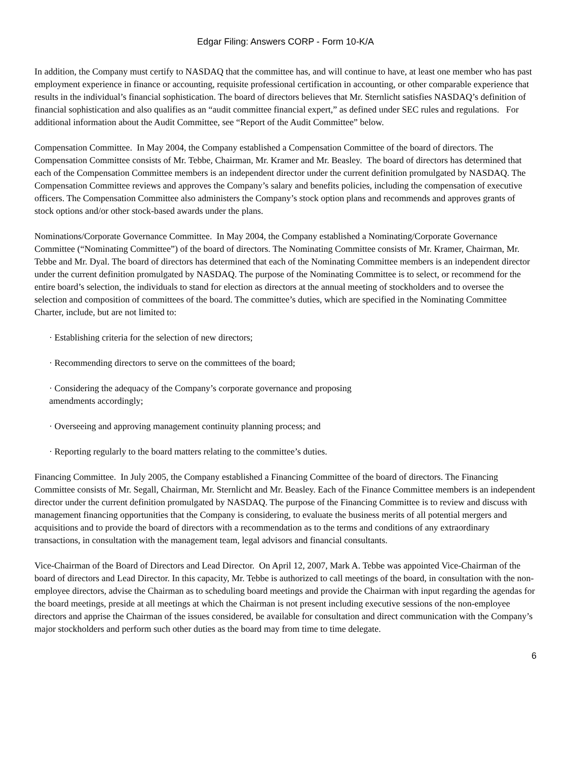Edgar Filing: Answers CORP - Form 10-K/A
In addition, the Company must certify to NASDAQ that the committee has, and will continue to have, at least one member who has past employment experience in finance or accounting, requisite professional certification in accounting, or other comparable experience that results in the individual’s financial sophistication. The board of directors believes that Mr. Sternlicht satisfies NASDAQ’s definition of financial sophistication and also qualifies as an “audit committee financial expert,” as defined under SEC rules and regulations. For additional information about the Audit Committee, see “Report of the Audit Committee” below.
Compensation Committee. In May 2004, the Company established a Compensation Committee of the board of directors. The Compensation Committee consists of Mr. Tebbe, Chairman, Mr. Kramer and Mr. Beasley. The board of directors has determined that each of the Compensation Committee members is an independent director under the current definition promulgated by NASDAQ. The Compensation Committee reviews and approves the Company’s salary and benefits policies, including the compensation of executive officers. The Compensation Committee also administers the Company’s stock option plans and recommends and approves grants of stock options and/or other stock-based awards under the plans.
Nominations/Corporate Governance Committee. In May 2004, the Company established a Nominating/Corporate Governance Committee (“Nominating Committee”) of the board of directors. The Nominating Committee consists of Mr. Kramer, Chairman, Mr. Tebbe and Mr. Dyal. The board of directors has determined that each of the Nominating Committee members is an independent director under the current definition promulgated by NASDAQ. The purpose of the Nominating Committee is to select, or recommend for the entire board’s selection, the individuals to stand for election as directors at the annual meeting of stockholders and to oversee the selection and composition of committees of the board. The committee’s duties, which are specified in the Nominating Committee Charter, include, but are not limited to:
· Establishing criteria for the selection of new directors;
· Recommending directors to serve on the committees of the board;
· Considering the adequacy of the Company’s corporate governance and proposing amendments accordingly;
· Overseeing and approving management continuity planning process; and
· Reporting regularly to the board matters relating to the committee’s duties.
Financing Committee. In July 2005, the Company established a Financing Committee of the board of directors. The Financing Committee consists of Mr. Segall, Chairman, Mr. Sternlicht and Mr. Beasley. Each of the Finance Committee members is an independent director under the current definition promulgated by NASDAQ. The purpose of the Financing Committee is to review and discuss with management financing opportunities that the Company is considering, to evaluate the business merits of all potential mergers and acquisitions and to provide the board of directors with a recommendation as to the terms and conditions of any extraordinary transactions, in consultation with the management team, legal advisors and financial consultants.
Vice-Chairman of the Board of Directors and Lead Director. On April 12, 2007, Mark A. Tebbe was appointed Vice-Chairman of the board of directors and Lead Director. In this capacity, Mr. Tebbe is authorized to call meetings of the board, in consultation with the non-employee directors, advise the Chairman as to scheduling board meetings and provide the Chairman with input regarding the agendas for the board meetings, preside at all meetings at which the Chairman is not present including executive sessions of the non-employee directors and apprise the Chairman of the issues considered, be available for consultation and direct communication with the Company’s major stockholders and perform such other duties as the board may from time to time delegate.
6